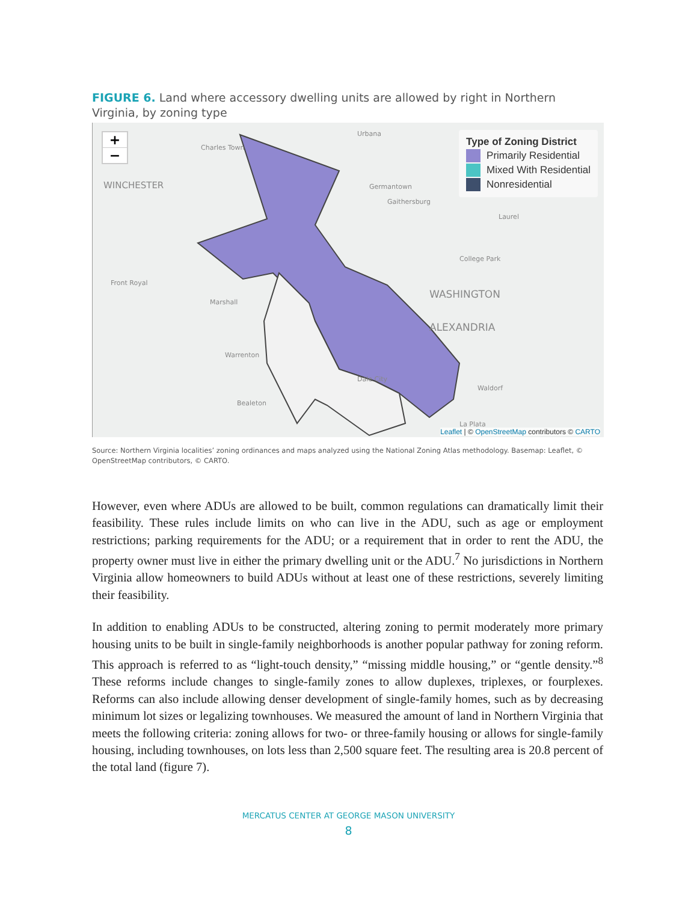FIGURE 6. Land where accessory dwelling units are allowed by right in Northern Virginia, by zoning type
+
−
Charles Town
Urbana
WINCHESTER Germantown
Gaithersburg
Laurel
College Park
Front Royal
Marshall
WASHINGTON
ALEXANDRIA
Warrenton
Dale City
Waldorf
Bealeton
La Plata
Type of Zoning District
Primarily Residential
Mixed With Residential
Nonresidential
Leaflet | © OpenStreetMap contributors © CARTO
Source: Northern Virginia localities’ zoning ordinances and maps analyzed using the National Zoning Atlas methodology. Basemap: Leaflet, © OpenStreetMap contributors, © CARTO.
However, even where ADUs are allowed to be built, common regulations can dramatically limit their feasibility. These rules include limits on who can live in the ADU, such as age or employment restrictions; parking requirements for the ADU; or a requirement that in order to rent the ADU, the property owner must live in either the primary dwelling unit or the ADU.<sup>7</sup> No jurisdictions in Northern Virginia allow homeowners to build ADUs without at least one of these restrictions, severely limiting their feasibility.
In addition to enabling ADUs to be constructed, altering zoning to permit moderately more primary housing units to be built in single-family neighborhoods is another popular pathway for zoning reform. This approach is referred to as “light-touch density,” “missing middle housing,” or “gentle density.”<sup>8</sup> These reforms include changes to single-family zones to allow duplexes, triplexes, or fourplexes. Reforms can also include allowing denser development of single-family homes, such as by decreasing minimum lot sizes or legalizing townhouses. We measured the amount of land in Northern Virginia that meets the following criteria: zoning allows for two- or three-family housing or allows for single-family housing, including townhouses, on lots less than 2,500 square feet. The resulting area is 20.8 percent of the total land (figure 7).
MERCATUS CENTER AT GEORGE MASON UNIVERSITY
8